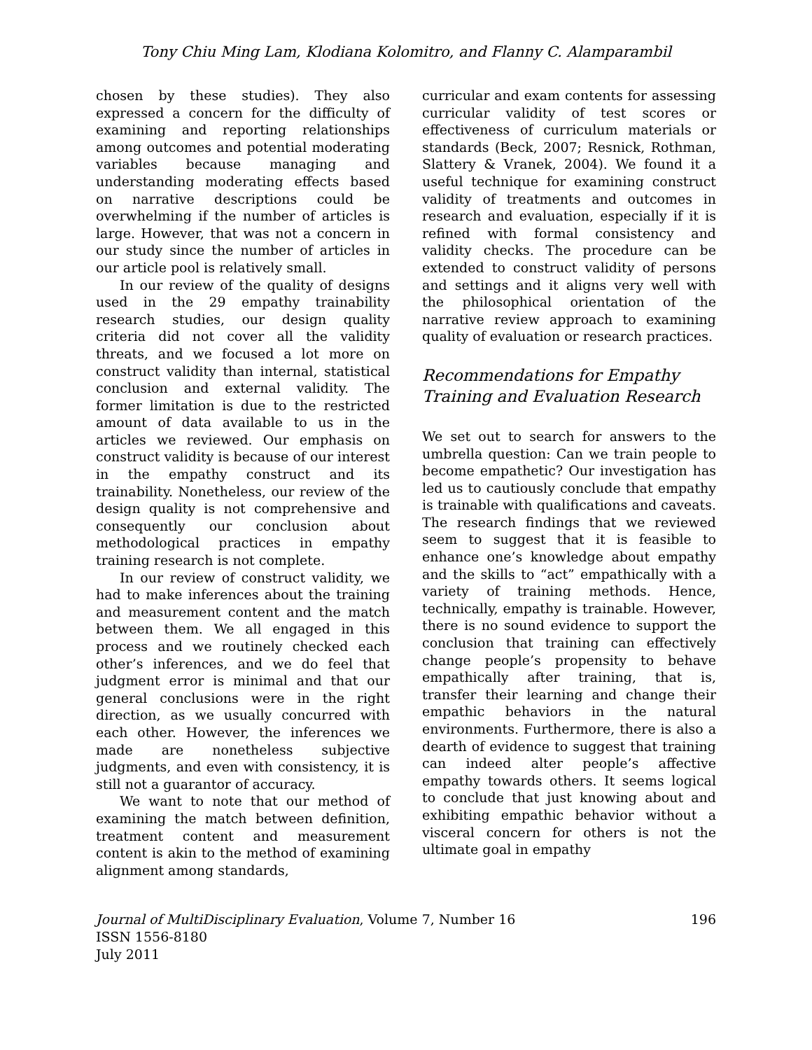Tony Chiu Ming Lam, Klodiana Kolomitro, and Flanny C. Alamparambil
chosen by these studies). They also expressed a concern for the difficulty of examining and reporting relationships among outcomes and potential moderating variables because managing and understanding moderating effects based on narrative descriptions could be overwhelming if the number of articles is large. However, that was not a concern in our study since the number of articles in our article pool is relatively small.
In our review of the quality of designs used in the 29 empathy trainability research studies, our design quality criteria did not cover all the validity threats, and we focused a lot more on construct validity than internal, statistical conclusion and external validity. The former limitation is due to the restricted amount of data available to us in the articles we reviewed. Our emphasis on construct validity is because of our interest in the empathy construct and its trainability. Nonetheless, our review of the design quality is not comprehensive and consequently our conclusion about methodological practices in empathy training research is not complete.
In our review of construct validity, we had to make inferences about the training and measurement content and the match between them. We all engaged in this process and we routinely checked each other’s inferences, and we do feel that judgment error is minimal and that our general conclusions were in the right direction, as we usually concurred with each other. However, the inferences we made are nonetheless subjective judgments, and even with consistency, it is still not a guarantor of accuracy.
We want to note that our method of examining the match between definition, treatment content and measurement content is akin to the method of examining alignment among standards,
curricular and exam contents for assessing curricular validity of test scores or effectiveness of curriculum materials or standards (Beck, 2007; Resnick, Rothman, Slattery & Vranek, 2004). We found it a useful technique for examining construct validity of treatments and outcomes in research and evaluation, especially if it is refined with formal consistency and validity checks. The procedure can be extended to construct validity of persons and settings and it aligns very well with the philosophical orientation of the narrative review approach to examining quality of evaluation or research practices.
Recommendations for Empathy Training and Evaluation Research
We set out to search for answers to the umbrella question: Can we train people to become empathetic? Our investigation has led us to cautiously conclude that empathy is trainable with qualifications and caveats. The research findings that we reviewed seem to suggest that it is feasible to enhance one’s knowledge about empathy and the skills to “act” empathically with a variety of training methods. Hence, technically, empathy is trainable. However, there is no sound evidence to support the conclusion that training can effectively change people’s propensity to behave empathically after training, that is, transfer their learning and change their empathic behaviors in the natural environments. Furthermore, there is also a dearth of evidence to suggest that training can indeed alter people’s affective empathy towards others. It seems logical to conclude that just knowing about and exhibiting empathic behavior without a visceral concern for others is not the ultimate goal in empathy
Journal of MultiDisciplinary Evaluation, Volume 7, Number 16 196
ISSN 1556-8180
July 2011